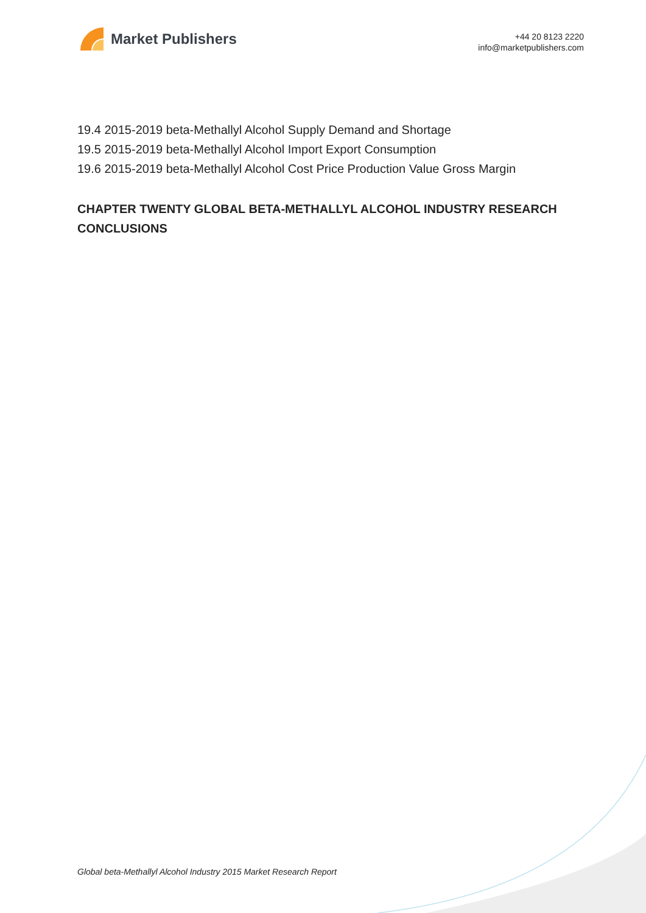Market Publishers
+44 20 8123 2220
info@marketpublishers.com
19.4 2015-2019 beta-Methallyl Alcohol Supply Demand and Shortage
19.5 2015-2019 beta-Methallyl Alcohol Import Export Consumption
19.6 2015-2019 beta-Methallyl Alcohol Cost Price Production Value Gross Margin
CHAPTER TWENTY GLOBAL BETA-METHALLYL ALCOHOL INDUSTRY RESEARCH CONCLUSIONS
Global beta-Methallyl Alcohol Industry 2015 Market Research Report